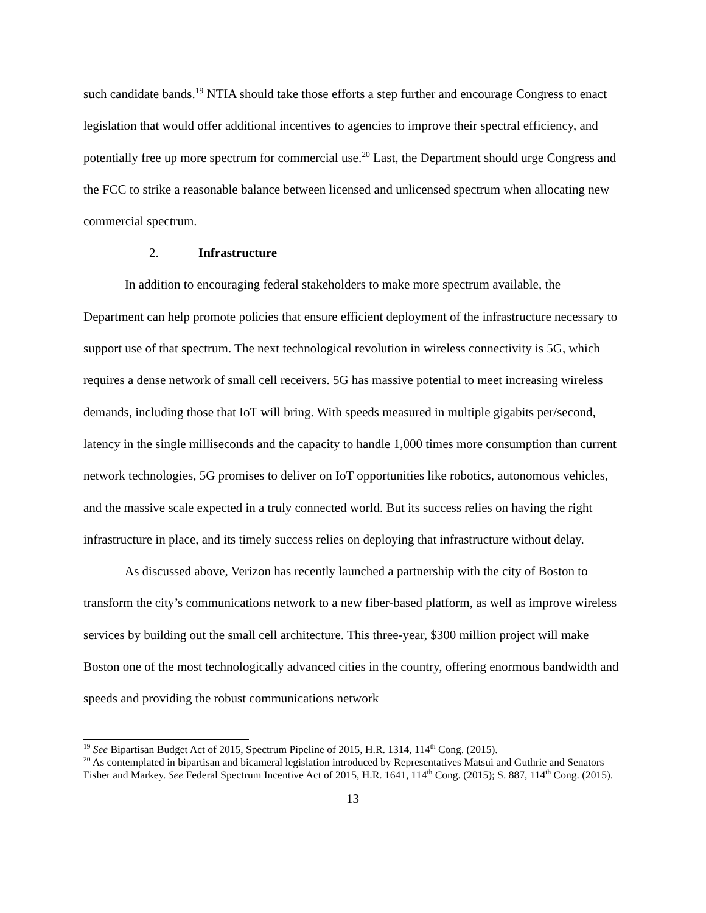such candidate bands.<sup>19</sup> NTIA should take those efforts a step further and encourage Congress to enact legislation that would offer additional incentives to agencies to improve their spectral efficiency, and potentially free up more spectrum for commercial use.<sup>20</sup> Last, the Department should urge Congress and the FCC to strike a reasonable balance between licensed and unlicensed spectrum when allocating new commercial spectrum.
2. Infrastructure
In addition to encouraging federal stakeholders to make more spectrum available, the Department can help promote policies that ensure efficient deployment of the infrastructure necessary to support use of that spectrum. The next technological revolution in wireless connectivity is 5G, which requires a dense network of small cell receivers. 5G has massive potential to meet increasing wireless demands, including those that IoT will bring. With speeds measured in multiple gigabits per/second, latency in the single milliseconds and the capacity to handle 1,000 times more consumption than current network technologies, 5G promises to deliver on IoT opportunities like robotics, autonomous vehicles, and the massive scale expected in a truly connected world. But its success relies on having the right infrastructure in place, and its timely success relies on deploying that infrastructure without delay.
As discussed above, Verizon has recently launched a partnership with the city of Boston to transform the city’s communications network to a new fiber-based platform, as well as improve wireless services by building out the small cell architecture. This three-year, $300 million project will make Boston one of the most technologically advanced cities in the country, offering enormous bandwidth and speeds and providing the robust communications network
<sup>19</sup> See Bipartisan Budget Act of 2015, Spectrum Pipeline of 2015, H.R. 1314, 114<sup>th</sup> Cong. (2015).
<sup>20</sup> As contemplated in bipartisan and bicameral legislation introduced by Representatives Matsui and Guthrie and Senators Fisher and Markey. See Federal Spectrum Incentive Act of 2015, H.R. 1641, 114<sup>th</sup> Cong. (2015); S. 887, 114<sup>th</sup> Cong. (2015).
13